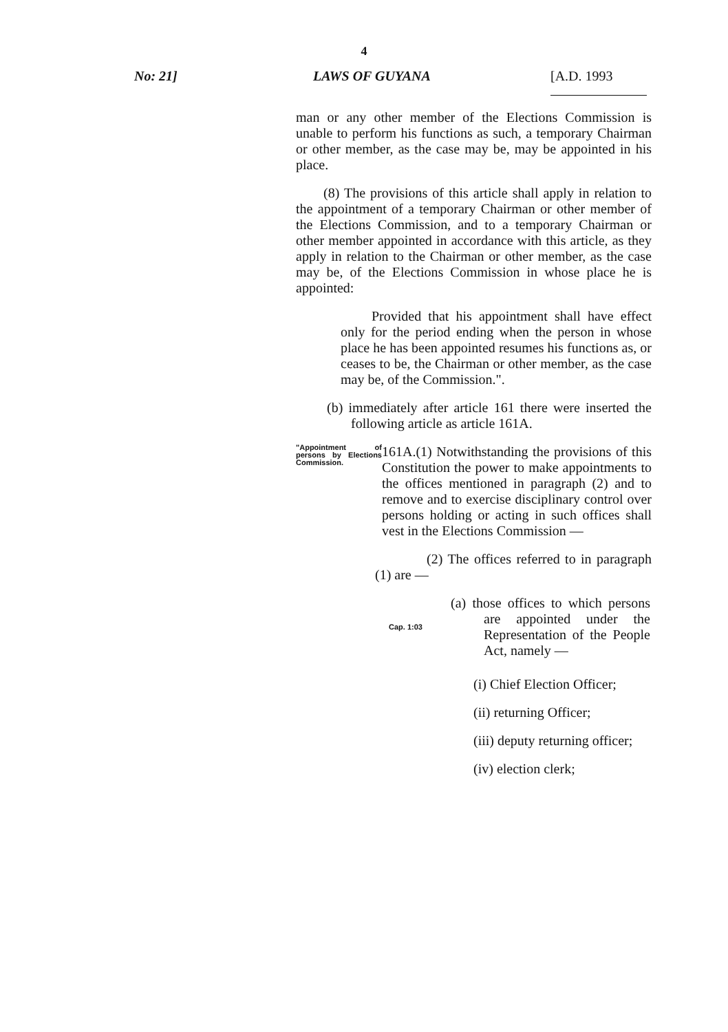4
No: 21] LAWS OF GUYANA [A.D. 1993
man or any other member of the Elections Commission is unable to perform his functions as such, a temporary Chairman or other member, as the case may be, may be appointed in his place.
(8) The provisions of this article shall apply in relation to the appointment of a temporary Chairman or other member of the Elections Commission, and to a temporary Chairman or other member appointed in accordance with this article, as they apply in relation to the Chairman or other member, as the case may be, of the Elections Commission in whose place he is appointed:
Provided that his appointment shall have effect only for the period ending when the person in whose place he has been appointed resumes his functions as, or ceases to be, the Chairman or other member, as the case may be, of the Commission.".
(b) immediately after article 161 there were inserted the following article as article 161A.
"Appointment of persons by Elections Commission.
161A.(1) Notwithstanding the provisions of this Constitution the power to make appointments to the offices mentioned in paragraph (2) and to remove and to exercise disciplinary control over persons holding or acting in such offices shall vest in the Elections Commission —
(2) The offices referred to in paragraph (1) are —
(a) those offices to which persons are appointed under the Representation of the People Act, namely —
Cap. 1:03
(i) Chief Election Officer;
(ii) returning Officer;
(iii) deputy returning officer;
(iv) election clerk;